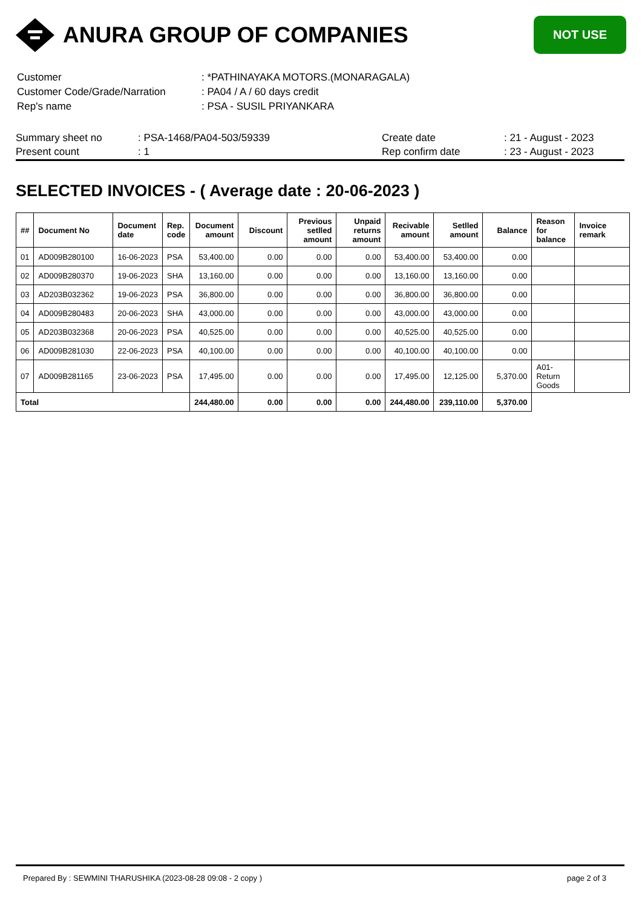ANURA GROUP OF COMPANIES
NOT USE
| Customer | : *PATHINAYAKA MOTORS.(MONARAGALA) |
| Customer Code/Grade/Narration | : PA04 / A / 60 days credit |
| Rep's name | : PSA - SUSIL PRIYANKARA |
| Summary sheet no | : PSA-1468/PA04-503/59339 | Create date | : 21 - August - 2023 |
| Present count | : 1 | Rep confirm date | : 23 - August - 2023 |
SELECTED INVOICES - ( Average date : 20-06-2023 )
| ## | Document No | Document date | Rep. code | Document amount | Discount | Previous setlled amount | Unpaid returns amount | Recivable amount | Setlled amount | Balance | Reason for balance | Invoice remark |
| --- | --- | --- | --- | --- | --- | --- | --- | --- | --- | --- | --- | --- |
| 01 | AD009B280100 | 16-06-2023 | PSA | 53,400.00 | 0.00 | 0.00 | 0.00 | 53,400.00 | 53,400.00 | 0.00 | | |
| 02 | AD009B280370 | 19-06-2023 | SHA | 13,160.00 | 0.00 | 0.00 | 0.00 | 13,160.00 | 13,160.00 | 0.00 | | |
| 03 | AD203B032362 | 19-06-2023 | PSA | 36,800.00 | 0.00 | 0.00 | 0.00 | 36,800.00 | 36,800.00 | 0.00 | | |
| 04 | AD009B280483 | 20-06-2023 | SHA | 43,000.00 | 0.00 | 0.00 | 0.00 | 43,000.00 | 43,000.00 | 0.00 | | |
| 05 | AD203B032368 | 20-06-2023 | PSA | 40,525.00 | 0.00 | 0.00 | 0.00 | 40,525.00 | 40,525.00 | 0.00 | | |
| 06 | AD009B281030 | 22-06-2023 | PSA | 40,100.00 | 0.00 | 0.00 | 0.00 | 40,100.00 | 40,100.00 | 0.00 | | |
| 07 | AD009B281165 | 23-06-2023 | PSA | 17,495.00 | 0.00 | 0.00 | 0.00 | 17,495.00 | 12,125.00 | 5,370.00 | A01-Return Goods | |
| Total | | | | 244,480.00 | 0.00 | 0.00 | 0.00 | 244,480.00 | 239,110.00 | 5,370.00 | | |
Prepared By : SEWMINI THARUSHIKA (2023-08-28 09:08 - 2 copy ) page 2 of 3